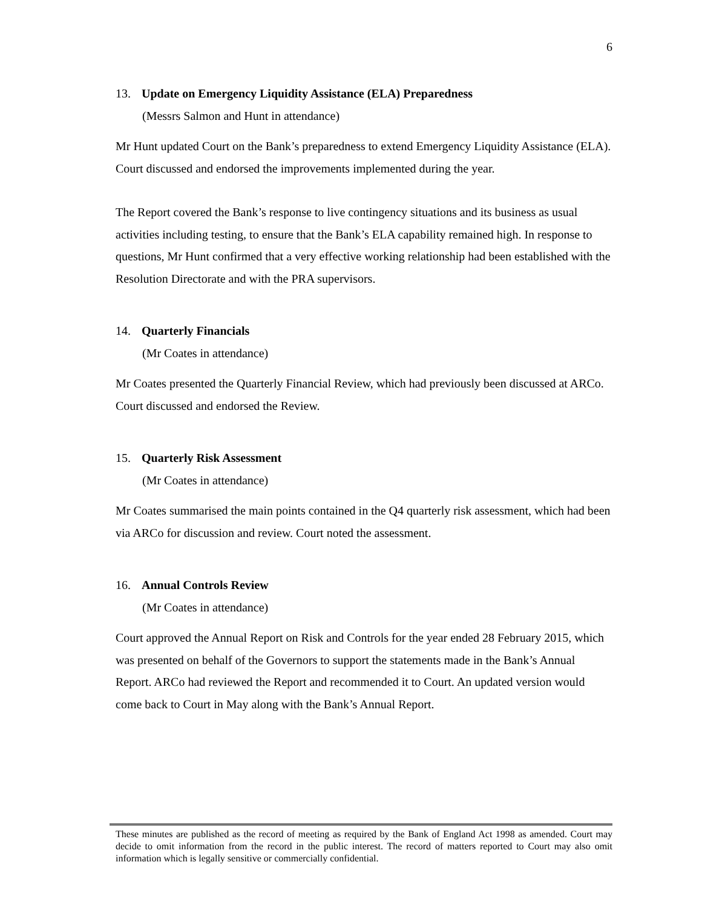6
13. Update on Emergency Liquidity Assistance (ELA) Preparedness
(Messrs Salmon and Hunt in attendance)
Mr Hunt updated Court on the Bank’s preparedness to extend Emergency Liquidity Assistance (ELA). Court discussed and endorsed the improvements implemented during the year.
The Report covered the Bank’s response to live contingency situations and its business as usual activities including testing, to ensure that the Bank’s ELA capability remained high. In response to questions, Mr Hunt confirmed that a very effective working relationship had been established with the Resolution Directorate and with the PRA supervisors.
14. Quarterly Financials
(Mr Coates in attendance)
Mr Coates presented the Quarterly Financial Review, which had previously been discussed at ARCo. Court discussed and endorsed the Review.
15. Quarterly Risk Assessment
(Mr Coates in attendance)
Mr Coates summarised the main points contained in the Q4 quarterly risk assessment, which had been via ARCo for discussion and review. Court noted the assessment.
16. Annual Controls Review
(Mr Coates in attendance)
Court approved the Annual Report on Risk and Controls for the year ended 28 February 2015, which was presented on behalf of the Governors to support the statements made in the Bank’s Annual Report. ARCo had reviewed the Report and recommended it to Court. An updated version would come back to Court in May along with the Bank’s Annual Report.
These minutes are published as the record of meeting as required by the Bank of England Act 1998 as amended. Court may decide to omit information from the record in the public interest. The record of matters reported to Court may also omit information which is legally sensitive or commercially confidential.